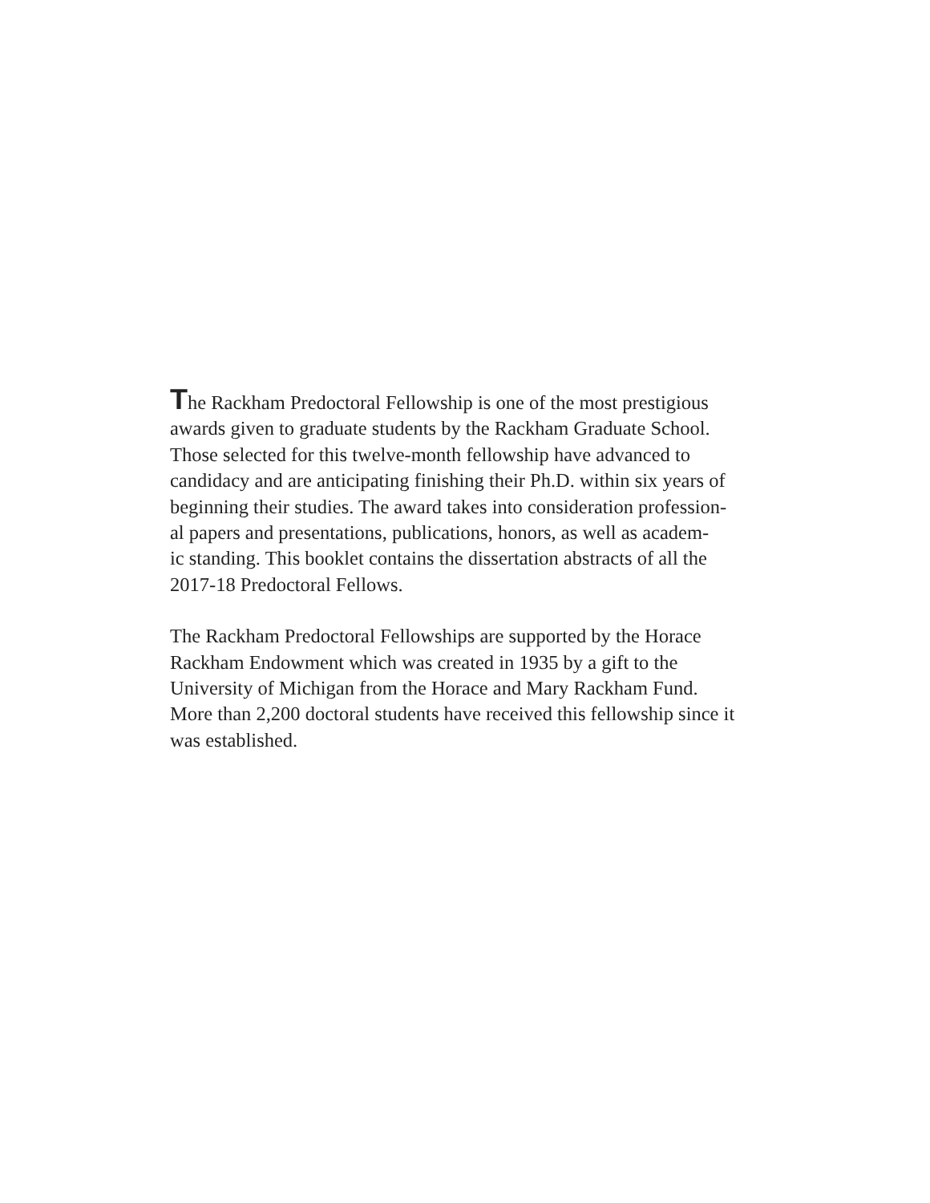The Rackham Predoctoral Fellowship is one of the most prestigious
awards given to graduate students by the Rackham Graduate School.
Those selected for this twelve-month fellowship have advanced to
candidacy and are anticipating finishing their Ph.D. within six years of
beginning their studies. The award takes into consideration profession-
al papers and presentations, publications, honors, as well as academ-
ic standing. This booklet contains the dissertation abstracts of all the
2017-18 Predoctoral Fellows.
The Rackham Predoctoral Fellowships are supported by the Horace
Rackham Endowment which was created in 1935 by a gift to the
University of Michigan from the Horace and Mary Rackham Fund.
More than 2,200 doctoral students have received this fellowship since it
was established.